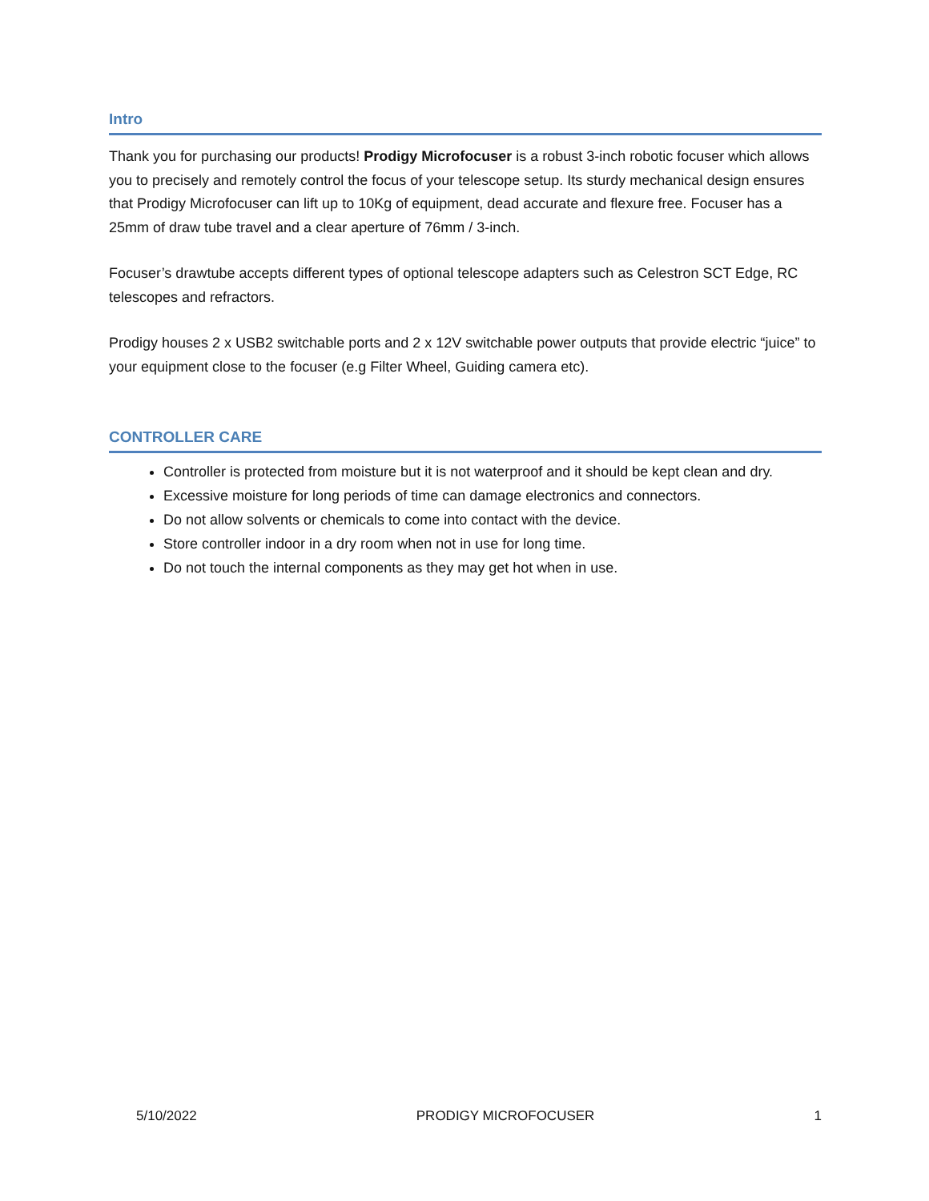Intro
Thank you for purchasing our products! Prodigy Microfocuser is a robust 3-inch robotic focuser which allows you to precisely and remotely control the focus of your telescope setup. Its sturdy mechanical design ensures that Prodigy Microfocuser can lift up to 10Kg of equipment, dead accurate and flexure free. Focuser has a 25mm of draw tube travel and a clear aperture of 76mm / 3-inch.
Focuser’s drawtube accepts different types of optional telescope adapters such as Celestron SCT Edge, RC telescopes and refractors.
Prodigy houses 2 x USB2 switchable ports and 2 x 12V switchable power outputs that provide electric “juice” to your equipment close to the focuser (e.g Filter Wheel, Guiding camera etc).
CONTROLLER CARE
Controller is protected from moisture but it is not waterproof and it should be kept clean and dry.
Excessive moisture for long periods of time can damage electronics and connectors.
Do not allow solvents or chemicals to come into contact with the device.
Store controller indoor in a dry room when not in use for long time.
Do not touch the internal components as they may get hot when in use.
5/10/2022 PRODIGY MICROFOCUSER 1